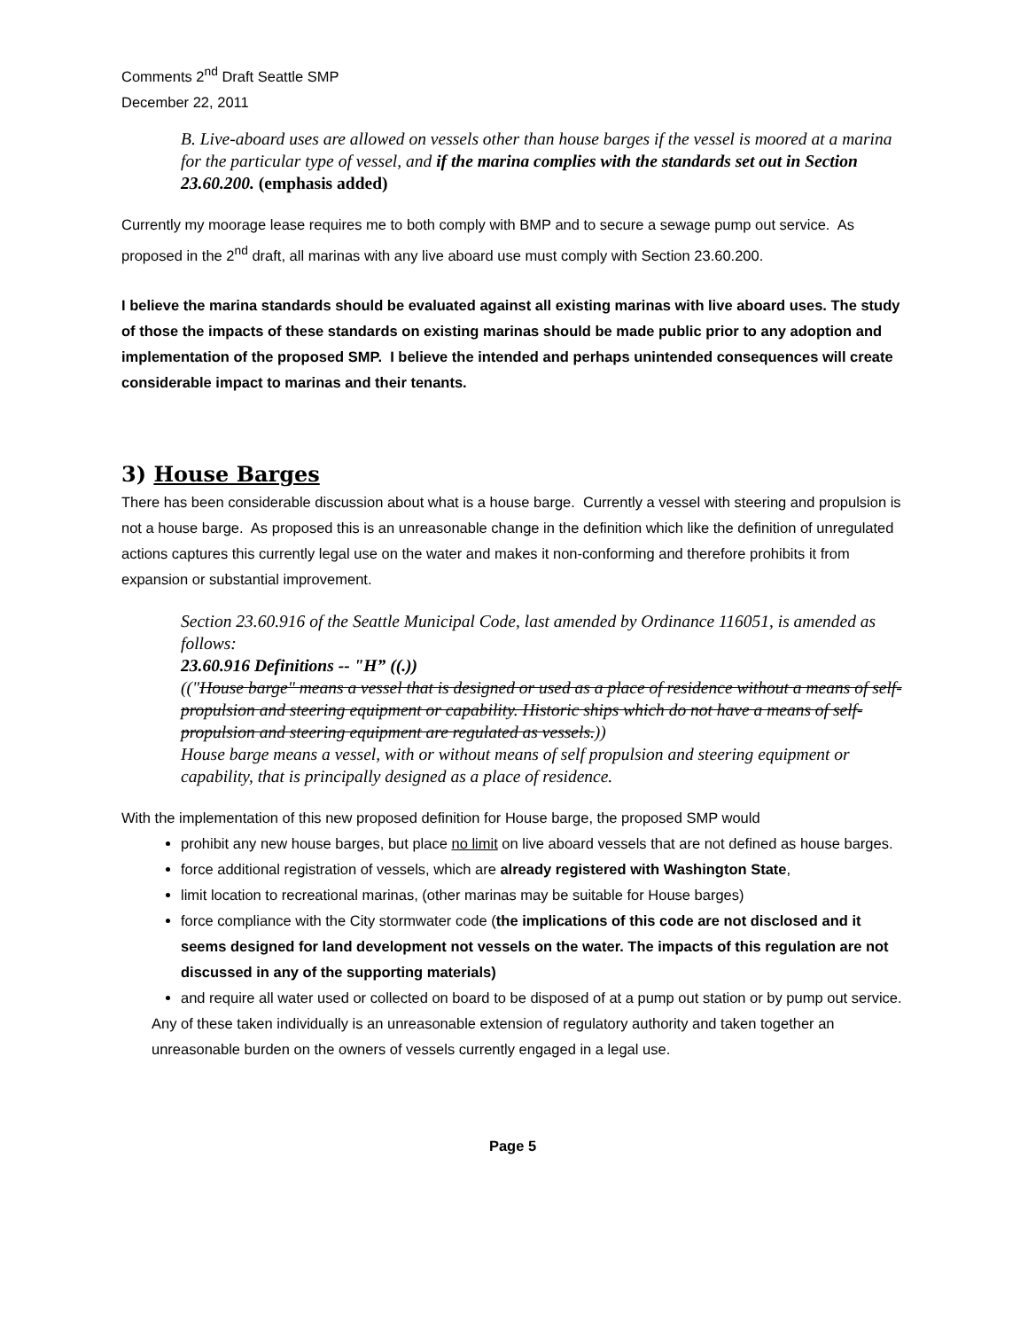Comments 2<sup>nd</sup> Draft Seattle SMP
December 22, 2011
B. Live-aboard uses are allowed on vessels other than house barges if the vessel is moored at a marina for the particular type of vessel, and if the marina complies with the standards set out in Section 23.60.200. (emphasis added)
Currently my moorage lease requires me to both comply with BMP and to secure a sewage pump out service. As proposed in the 2<sup>nd</sup> draft, all marinas with any live aboard use must comply with Section 23.60.200.
I believe the marina standards should be evaluated against all existing marinas with live aboard uses. The study of those the impacts of these standards on existing marinas should be made public prior to any adoption and implementation of the proposed SMP. I believe the intended and perhaps unintended consequences will create considerable impact to marinas and their tenants.
3) House Barges
There has been considerable discussion about what is a house barge. Currently a vessel with steering and propulsion is not a house barge. As proposed this is an unreasonable change in the definition which like the definition of unregulated actions captures this currently legal use on the water and makes it non-conforming and therefore prohibits it from expansion or substantial improvement.
Section 23.60.916 of the Seattle Municipal Code, last amended by Ordinance 116051, is amended as follows:
23.60.916 Definitions -- "H” ((.))
(("House barge" means a vessel that is designed or used as a place of residence without a means of self-propulsion and steering equipment or capability. Historic ships which do not have a means of self-propulsion and steering equipment are regulated as vessels.))
House barge means a vessel, with or without means of self propulsion and steering equipment or capability, that is principally designed as a place of residence.
With the implementation of this new proposed definition for House barge, the proposed SMP would
prohibit any new house barges, but place no limit on live aboard vessels that are not defined as house barges.
force additional registration of vessels, which are already registered with Washington State,
limit location to recreational marinas, (other marinas may be suitable for House barges)
force compliance with the City stormwater code (the implications of this code are not disclosed and it seems designed for land development not vessels on the water. The impacts of this regulation are not discussed in any of the supporting materials)
and require all water used or collected on board to be disposed of at a pump out station or by pump out service.
Any of these taken individually is an unreasonable extension of regulatory authority and taken together an unreasonable burden on the owners of vessels currently engaged in a legal use.
Page 5